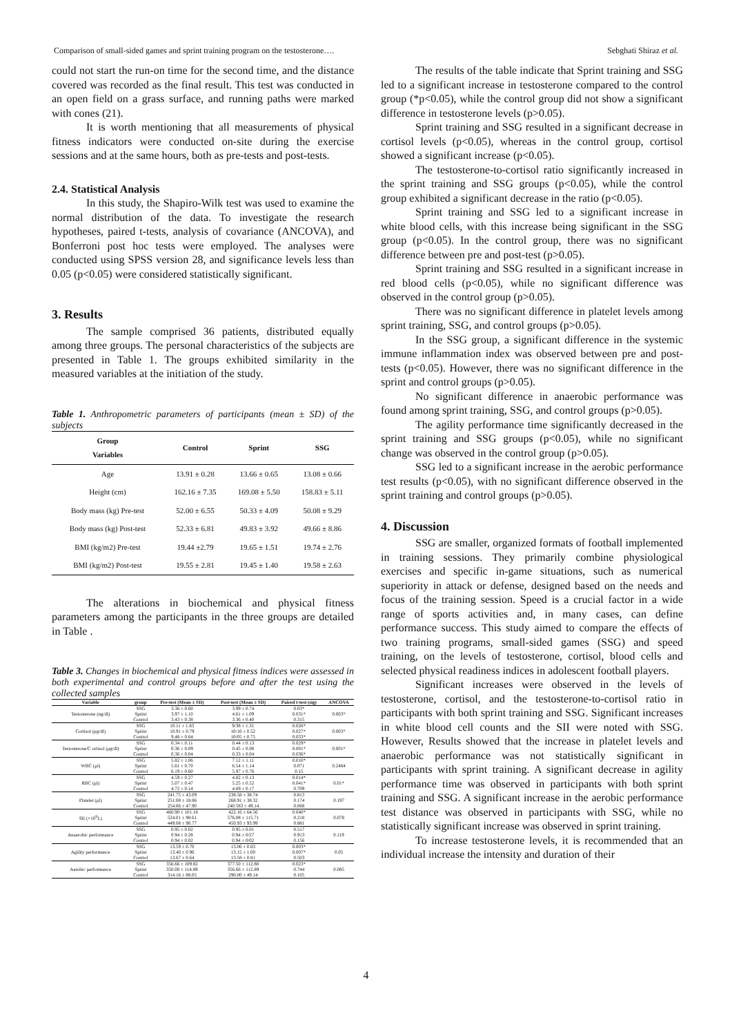Comparison of small-sided games and sprint training program on the testosterone…. Sebghati Shiraz et al.
could not start the run-on time for the second time, and the distance covered was recorded as the final result. This test was conducted in an open field on a grass surface, and running paths were marked with cones (21).
It is worth mentioning that all measurements of physical fitness indicators were conducted on-site during the exercise sessions and at the same hours, both as pre-tests and post-tests.
2.4. Statistical Analysis
In this study, the Shapiro-Wilk test was used to examine the normal distribution of the data. To investigate the research hypotheses, paired t-tests, analysis of covariance (ANCOVA), and Bonferroni post hoc tests were employed. The analyses were conducted using SPSS version 28, and significance levels less than 0.05 (p<0.05) were considered statistically significant.
3. Results
The sample comprised 36 patients, distributed equally among three groups. The personal characteristics of the subjects are presented in Table 1. The groups exhibited similarity in the measured variables at the initiation of the study.
Table 1. Anthropometric parameters of participants (mean ± SD) of the subjects
| Group Variables | Control | Sprint | SSG |
| --- | --- | --- | --- |
| Age | 13.91 ± 0.28 | 13.66 ± 0.65 | 13.08 ± 0.66 |
| Height (cm) | 162.16 ± 7.35 | 169.08 ± 5.50 | 158.83 ± 5.11 |
| Body mass (kg) Pre-test | 52.00 ± 6.55 | 50.33 ± 4.09 | 50.08 ± 9.29 |
| Body mass (kg) Post-test | 52.33 ± 6.81 | 49.83 ± 3.92 | 49.66 ± 8.86 |
| BMI (kg/m2) Pre-test | 19.44 ±2.79 | 19.65 ± 1.51 | 19.74 ± 2.76 |
| BMI (kg/m2) Post-test | 19.55 ± 2.81 | 19.45 ± 1.40 | 19.58 ± 2.63 |
The alterations in biochemical and physical fitness parameters among the participants in the three groups are detailed in Table .
Table 3. Changes in biochemical and physical fitness indices were assessed in both experimental and control groups before and after the test using the collected samples
| Variable | group | Pre-test (Mean ± SD) | Post-test (Mean ± SD) | Paired t-test (sig) | ANCOVA |
| --- | --- | --- | --- | --- | --- |
| Testosterone (ng/dl) | SSG Sprint Control | 3.36 ± 0.60 3.97 ± 1.10 3.43 ± 0.38 | 3.99 ± 0.74 4.61 ± 1.09 3.36 ± 0.40 | 0.03* 0.031* 0.315 | 0.003* |
| Cortisol (μg/dl) | SSG Sprint Control | 10.11 ± 1.83 10.91 ± 0.79 9.48 ± 0.64 | 9/38 ± 1.31 10/16 ± 0.52 10/05 ± 0.75 | 0.026* 0.027* 0.033* | 0.003* |
| Testosterone/C ortisol (μg/dl) | SSG Sprint Control | 0.34 ± 0.11 0.36 ± 0.09 0.36 ± 0.04 | 0.44 ± 0.13 0.45 ± 0.08 0.33 ± 0.04 | 0.029* 0.001* 0.036* | 0.001* |
| WBC (μl) | SSG Sprint Control | 5.82 ± 1.06 5.61 ± 0.70 6.19 ± 0.60 | 7.12 ± 1.11 6.54 ± 1.14 5.97 ± 0.76 | 0.010* 0.071 0.15 | 0.2484 |
| RBC (μl) | SSG Sprint Control | 4.59 ± 0.27 5.07 ± 0.47 4.72 ± 0.14 | 4.82 ± 0.13 5.25 ± 0.52 4.69 ± 0.17 | 0.014* 0.041* 0.709 | 0.01* |
| Platelet (μl) | SSG Sprint Control | 241.75 ± 43.09 251.08 ± 18.86 254.66 ± 47.90 | 238.58 ± 38.74 268.91 ± 38.32 240.583 ± 49.14 | 0.813 0.174 0.068 | 0.197 |
| SII (×10<sup>9</sup>L) | SSG Sprint Control | 460.90 ± 101.18 524.01 ± 98.61 449.08 ± 90.77 | 422.16 ± 64.56 576.08 ± 115.71 450.93 ± 93.99 | 0.040* 0.218 0.881 | 0.078 |
| Anaerobic performance | SSG Sprint Control | 0.95 ± 0.02 0.94 ± 0.28 0.94 ± 0.02 | 0.95 ± 0.01 0.94 ± 0/27 0.94 ± 0/02 | 0.517 0.913 0.156 | 0.119 |
| Agility performance | SSG Sprint Control | 13.59 ± 0.70 13.40 ± 0.96 13.67 ± 0.64 | 13.06 ± 0.83 13.15 ± 1.00 13.58 ± 0.81 | 0.003* 0.007* 0.503 | 0.05 |
| Aerobic performance | SSG Sprint Control | 356.66 ± 109.82 350.00 ± 114.89 314.16 ± 88.05 | 377.50 ± 112.80 356.66 ± 112.89 290.00 ± 49.14 | 0.023* 0.744 0.105 | 0.085 |
The results of the table indicate that Sprint training and SSG led to a significant increase in testosterone compared to the control group (*p<0.05), while the control group did not show a significant difference in testosterone levels (p>0.05).
Sprint training and SSG resulted in a significant decrease in cortisol levels (p<0.05), whereas in the control group, cortisol showed a significant increase (p<0.05).
The testosterone-to-cortisol ratio significantly increased in the sprint training and SSG groups (p<0.05), while the control group exhibited a significant decrease in the ratio (p<0.05).
Sprint training and SSG led to a significant increase in white blood cells, with this increase being significant in the SSG group (p<0.05). In the control group, there was no significant difference between pre and post-test (p>0.05).
Sprint training and SSG resulted in a significant increase in red blood cells (p<0.05), while no significant difference was observed in the control group (p>0.05).
There was no significant difference in platelet levels among sprint training, SSG, and control groups (p>0.05).
In the SSG group, a significant difference in the systemic immune inflammation index was observed between pre and post-tests (p<0.05). However, there was no significant difference in the sprint and control groups (p>0.05).
No significant difference in anaerobic performance was found among sprint training, SSG, and control groups (p>0.05).
The agility performance time significantly decreased in the sprint training and SSG groups (p<0.05), while no significant change was observed in the control group (p>0.05).
SSG led to a significant increase in the aerobic performance test results (p<0.05), with no significant difference observed in the sprint training and control groups (p>0.05).
4. Discussion
SSG are smaller, organized formats of football implemented in training sessions. They primarily combine physiological exercises and specific in-game situations, such as numerical superiority in attack or defense, designed based on the needs and focus of the training session. Speed is a crucial factor in a wide range of sports activities and, in many cases, can define performance success. This study aimed to compare the effects of two training programs, small-sided games (SSG) and speed training, on the levels of testosterone, cortisol, blood cells and selected physical readiness indices in adolescent football players.
Significant increases were observed in the levels of testosterone, cortisol, and the testosterone-to-cortisol ratio in participants with both sprint training and SSG. Significant increases in white blood cell counts and the SII were noted with SSG. However, Results showed that the increase in platelet levels and anaerobic performance was not statistically significant in participants with sprint training. A significant decrease in agility performance time was observed in participants with both sprint training and SSG. A significant increase in the aerobic performance test distance was observed in participants with SSG, while no statistically significant increase was observed in sprint training.
To increase testosterone levels, it is recommended that an individual increase the intensity and duration of their
4